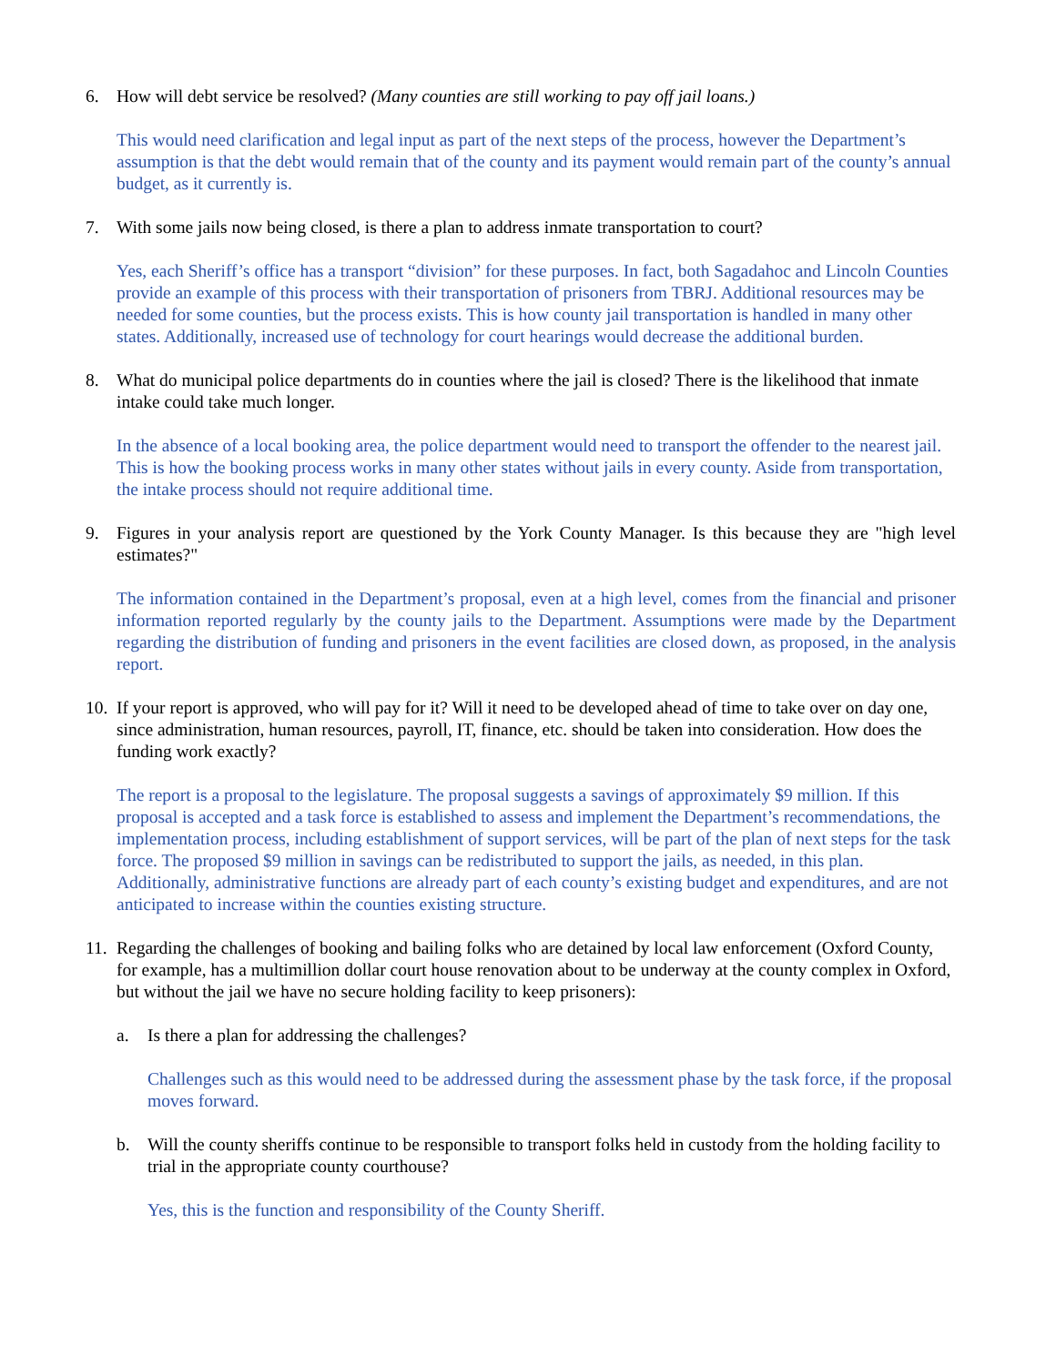6. How will debt service be resolved? (Many counties are still working to pay off jail loans.)
This would need clarification and legal input as part of the next steps of the process, however the Department’s assumption is that the debt would remain that of the county and its payment would remain part of the county’s annual budget, as it currently is.
7. With some jails now being closed, is there a plan to address inmate transportation to court?
Yes, each Sheriff’s office has a transport “division” for these purposes. In fact, both Sagadahoc and Lincoln Counties provide an example of this process with their transportation of prisoners from TBRJ. Additional resources may be needed for some counties, but the process exists. This is how county jail transportation is handled in many other states. Additionally, increased use of technology for court hearings would decrease the additional burden.
8. What do municipal police departments do in counties where the jail is closed? There is the likelihood that inmate intake could take much longer.
In the absence of a local booking area, the police department would need to transport the offender to the nearest jail. This is how the booking process works in many other states without jails in every county. Aside from transportation, the intake process should not require additional time.
9. Figures in your analysis report are questioned by the York County Manager. Is this because they are "high level estimates?"
The information contained in the Department’s proposal, even at a high level, comes from the financial and prisoner information reported regularly by the county jails to the Department. Assumptions were made by the Department regarding the distribution of funding and prisoners in the event facilities are closed down, as proposed, in the analysis report.
10. If your report is approved, who will pay for it? Will it need to be developed ahead of time to take over on day one, since administration, human resources, payroll, IT, finance, etc. should be taken into consideration. How does the funding work exactly?
The report is a proposal to the legislature. The proposal suggests a savings of approximately $9 million. If this proposal is accepted and a task force is established to assess and implement the Department’s recommendations, the implementation process, including establishment of support services, will be part of the plan of next steps for the task force. The proposed $9 million in savings can be redistributed to support the jails, as needed, in this plan. Additionally, administrative functions are already part of each county’s existing budget and expenditures, and are not anticipated to increase within the counties existing structure.
11. Regarding the challenges of booking and bailing folks who are detained by local law enforcement (Oxford County, for example, has a multimillion dollar court house renovation about to be underway at the county complex in Oxford, but without the jail we have no secure holding facility to keep prisoners):
a. Is there a plan for addressing the challenges?
Challenges such as this would need to be addressed during the assessment phase by the task force, if the proposal moves forward.
b. Will the county sheriffs continue to be responsible to transport folks held in custody from the holding facility to trial in the appropriate county courthouse?
Yes, this is the function and responsibility of the County Sheriff.